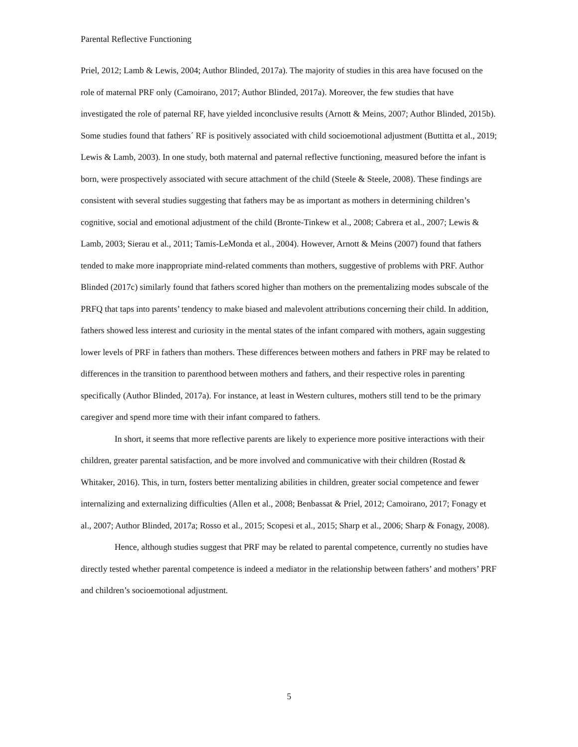Parental Reflective Functioning
Priel, 2012; Lamb & Lewis, 2004; Author Blinded, 2017a). The majority of studies in this area have focused on the role of maternal PRF only (Camoirano, 2017; Author Blinded, 2017a). Moreover, the few studies that have investigated the role of paternal RF, have yielded inconclusive results (Arnott & Meins, 2007; Author Blinded, 2015b). Some studies found that fathers´ RF is positively associated with child socioemotional adjustment (Buttitta et al., 2019; Lewis & Lamb, 2003). In one study, both maternal and paternal reflective functioning, measured before the infant is born, were prospectively associated with secure attachment of the child (Steele & Steele, 2008). These findings are consistent with several studies suggesting that fathers may be as important as mothers in determining children’s cognitive, social and emotional adjustment of the child (Bronte-Tinkew et al., 2008; Cabrera et al., 2007; Lewis & Lamb, 2003; Sierau et al., 2011; Tamis-LeMonda et al., 2004). However, Arnott & Meins (2007) found that fathers tended to make more inappropriate mind-related comments than mothers, suggestive of problems with PRF. Author Blinded (2017c) similarly found that fathers scored higher than mothers on the prementalizing modes subscale of the PRFQ that taps into parents’ tendency to make biased and malevolent attributions concerning their child. In addition, fathers showed less interest and curiosity in the mental states of the infant compared with mothers, again suggesting lower levels of PRF in fathers than mothers. These differences between mothers and fathers in PRF may be related to differences in the transition to parenthood between mothers and fathers, and their respective roles in parenting specifically (Author Blinded, 2017a). For instance, at least in Western cultures, mothers still tend to be the primary caregiver and spend more time with their infant compared to fathers.
In short, it seems that more reflective parents are likely to experience more positive interactions with their children, greater parental satisfaction, and be more involved and communicative with their children (Rostad & Whitaker, 2016). This, in turn, fosters better mentalizing abilities in children, greater social competence and fewer internalizing and externalizing difficulties (Allen et al., 2008; Benbassat & Priel, 2012; Camoirano, 2017; Fonagy et al., 2007; Author Blinded, 2017a; Rosso et al., 2015; Scopesi et al., 2015; Sharp et al., 2006; Sharp & Fonagy, 2008).
Hence, although studies suggest that PRF may be related to parental competence, currently no studies have directly tested whether parental competence is indeed a mediator in the relationship between fathers’ and mothers’ PRF and children’s socioemotional adjustment.
5